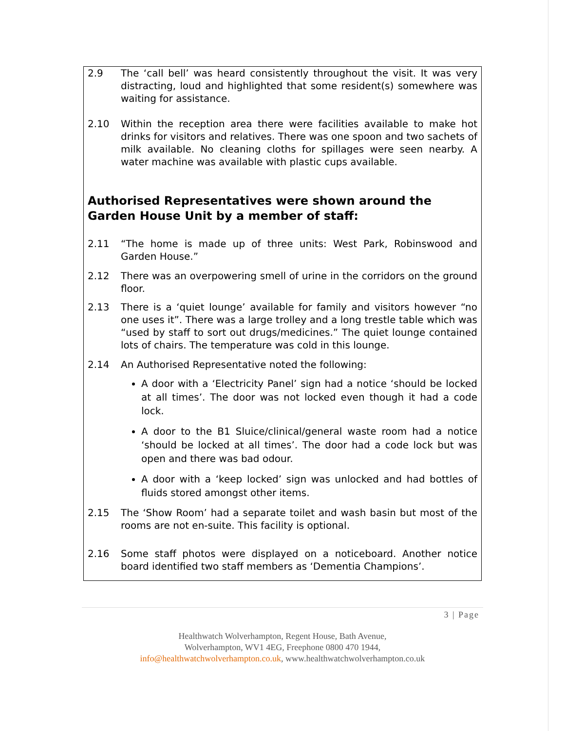2.9 The ‘call bell’ was heard consistently throughout the visit. It was very distracting, loud and highlighted that some resident(s) somewhere was waiting for assistance.
2.10 Within the reception area there were facilities available to make hot drinks for visitors and relatives. There was one spoon and two sachets of milk available. No cleaning cloths for spillages were seen nearby. A water machine was available with plastic cups available.
Authorised Representatives were shown around the Garden House Unit by a member of staff:
2.11 “The home is made up of three units: West Park, Robinswood and Garden House.”
2.12 There was an overpowering smell of urine in the corridors on the ground floor.
2.13 There is a ‘quiet lounge’ available for family and visitors however “no one uses it”. There was a large trolley and a long trestle table which was “used by staff to sort out drugs/medicines.” The quiet lounge contained lots of chairs. The temperature was cold in this lounge.
2.14 An Authorised Representative noted the following:
A door with a ‘Electricity Panel’ sign had a notice ‘should be locked at all times’. The door was not locked even though it had a code lock.
A door to the B1 Sluice/clinical/general waste room had a notice ‘should be locked at all times’. The door had a code lock but was open and there was bad odour.
A door with a ‘keep locked’ sign was unlocked and had bottles of fluids stored amongst other items.
2.15 The ‘Show Room’ had a separate toilet and wash basin but most of the rooms are not en-suite. This facility is optional.
2.16 Some staff photos were displayed on a noticeboard. Another notice board identified two staff members as ‘Dementia Champions’.
3 | Page
Healthwatch Wolverhampton, Regent House, Bath Avenue,
Wolverhampton, WV1 4EG, Freephone 0800 470 1944,
info@healthwatchwolverhampton.co.uk, www.healthwatchwolverhampton.co.uk